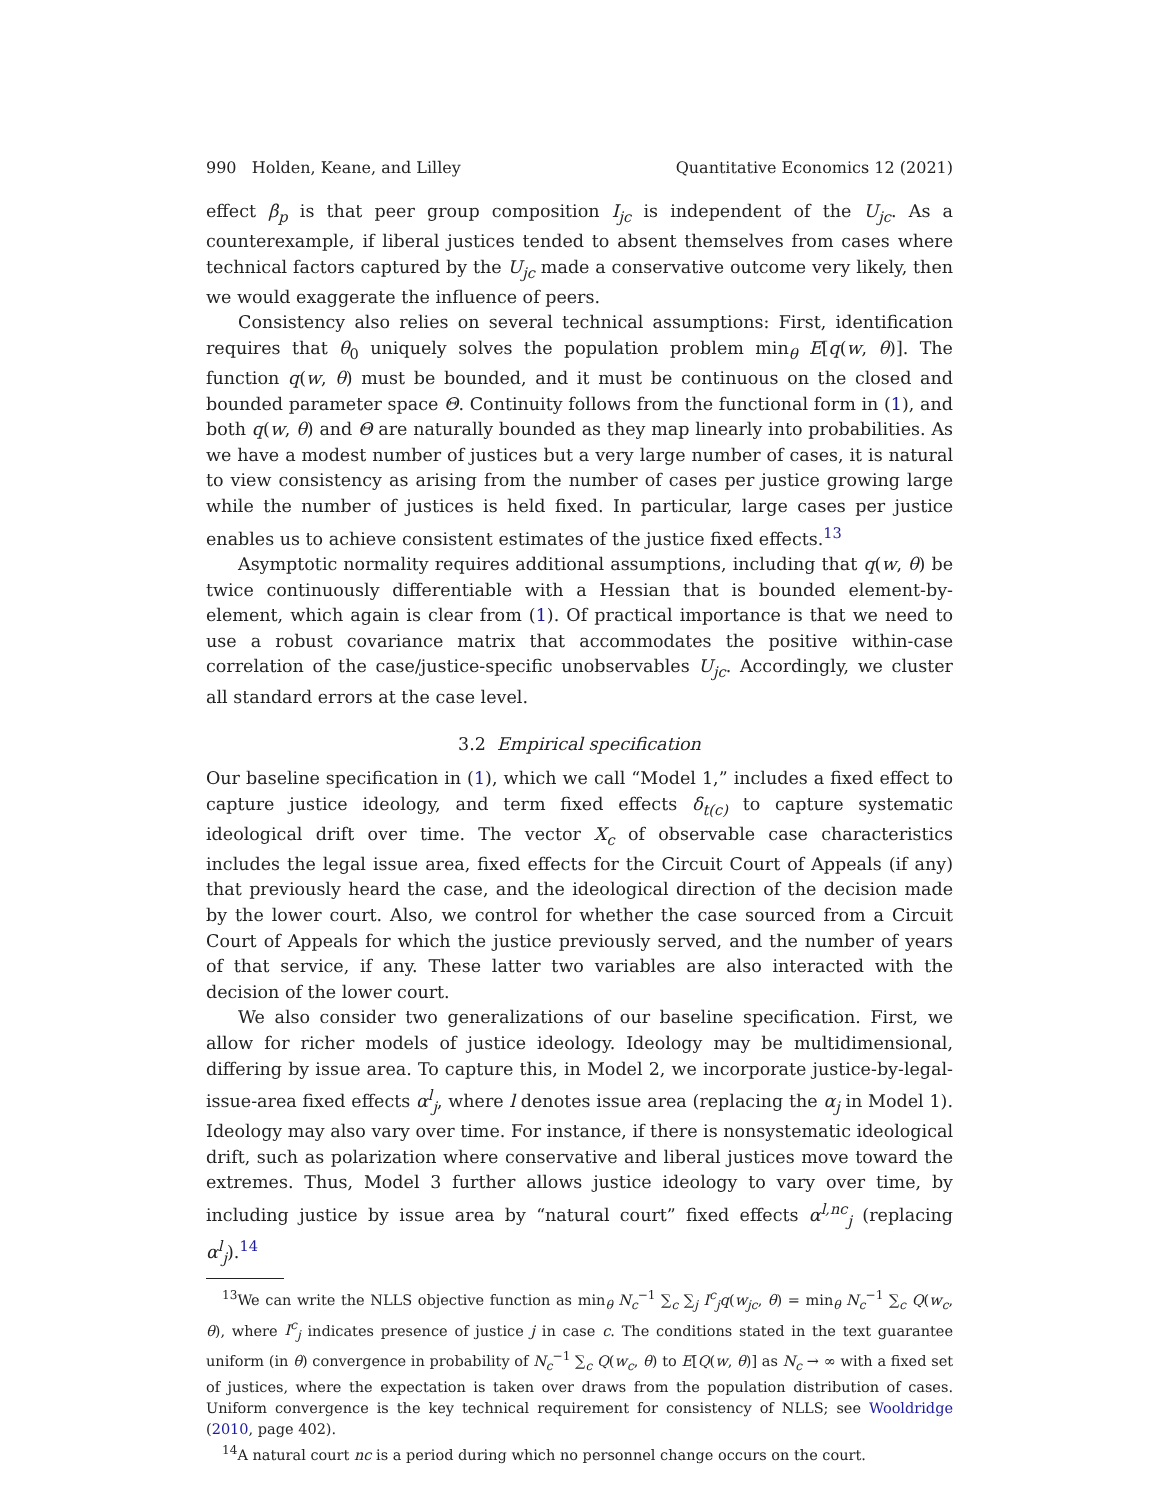990 Holden, Keane, and Lilley Quantitative Economics 12 (2021)
effect β<sub>p</sub> is that peer group composition I<sub>jc</sub> is independent of the U<sub>jc</sub>. As a counterexample, if liberal justices tended to absent themselves from cases where technical factors captured by the U<sub>jc</sub> made a conservative outcome very likely, then we would exaggerate the influence of peers.
Consistency also relies on several technical assumptions: First, identification requires that θ<sub>0</sub> uniquely solves the population problem min<sub>θ</sub> E[q(w, θ)]. The function q(w, θ) must be bounded, and it must be continuous on the closed and bounded parameter space Θ. Continuity follows from the functional form in (1), and both q(w, θ) and Θ are naturally bounded as they map linearly into probabilities. As we have a modest number of justices but a very large number of cases, it is natural to view consistency as arising from the number of cases per justice growing large while the number of justices is held fixed. In particular, large cases per justice enables us to achieve consistent estimates of the justice fixed effects.<sup>13</sup>
Asymptotic normality requires additional assumptions, including that q(w, θ) be twice continuously differentiable with a Hessian that is bounded element-by-element, which again is clear from (1). Of practical importance is that we need to use a robust covariance matrix that accommodates the positive within-case correlation of the case/justice-specific unobservables U<sub>jc</sub>. Accordingly, we cluster all standard errors at the case level.
3.2 Empirical specification
Our baseline specification in (1), which we call “Model 1,” includes a fixed effect to capture justice ideology, and term fixed effects δ<sub>t(c)</sub> to capture systematic ideological drift over time. The vector X<sub>c</sub> of observable case characteristics includes the legal issue area, fixed effects for the Circuit Court of Appeals (if any) that previously heard the case, and the ideological direction of the decision made by the lower court. Also, we control for whether the case sourced from a Circuit Court of Appeals for which the justice previously served, and the number of years of that service, if any. These latter two variables are also interacted with the decision of the lower court.
We also consider two generalizations of our baseline specification. First, we allow for richer models of justice ideology. Ideology may be multidimensional, differing by issue area. To capture this, in Model 2, we incorporate justice-by-legal-issue-area fixed effects α<sup>l</sup><sub>j</sub>, where l denotes issue area (replacing the α<sub>j</sub> in Model 1). Ideology may also vary over time. For instance, if there is nonsystematic ideological drift, such as polarization where conservative and liberal justices move toward the extremes. Thus, Model 3 further allows justice ideology to vary over time, by including justice by issue area by “natural court” fixed effects α<sup>l,nc</sup><sub>j</sub> (replacing α<sup>l</sup><sub>j</sub>).<sup>14</sup>
<sup>13</sup> We can write the NLLS objective function as min<sub>θ</sub> N<sub>c</sub><sup>−1</sup> ∑<sub>c</sub> ∑<sub>j</sub> I<sup>c</sup><sub>j</sub>q(w<sub>jc</sub>, θ) = min<sub>θ</sub> N<sub>c</sub><sup>−1</sup> ∑<sub>c</sub> Q(w<sub>c</sub>, θ), where I<sup>c</sup><sub>j</sub> indicates presence of justice j in case c. The conditions stated in the text guarantee uniform (in θ) convergence in probability of N<sub>c</sub><sup>−1</sup> ∑<sub>c</sub> Q(w<sub>c</sub>, θ) to E[Q(w, θ)] as N<sub>c</sub> → ∞ with a fixed set of justices, where the expectation is taken over draws from the population distribution of cases. Uniform convergence is the key technical requirement for consistency of NLLS; see Wooldridge (2010, page 402).
<sup>14</sup> A natural court nc is a period during which no personnel change occurs on the court.